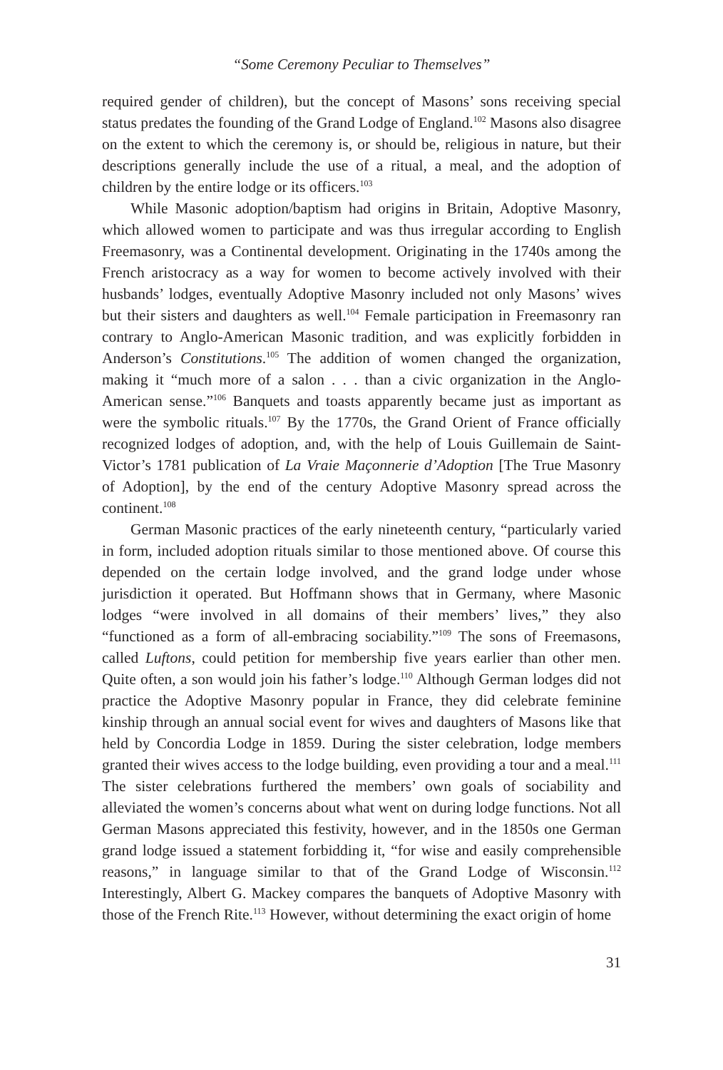“Some Ceremony Peculiar to Themselves”
required gender of children), but the concept of Masons’ sons receiving special status predates the founding of the Grand Lodge of England.<sup>102</sup> Masons also disagree on the extent to which the ceremony is, or should be, religious in nature, but their descriptions generally include the use of a ritual, a meal, and the adoption of children by the entire lodge or its officers.<sup>103</sup>
While Masonic adoption/baptism had origins in Britain, Adoptive Masonry, which allowed women to participate and was thus irregular according to English Freemasonry, was a Continental development. Originating in the 1740s among the French aristocracy as a way for women to become actively involved with their husbands’ lodges, eventually Adoptive Masonry included not only Masons’ wives but their sisters and daughters as well.<sup>104</sup> Female participation in Freemasonry ran contrary to Anglo-American Masonic tradition, and was explicitly forbidden in Anderson’s Constitutions.<sup>105</sup> The addition of women changed the organization, making it “much more of a salon . . . than a civic organization in the Anglo-American sense.”<sup>106</sup> Banquets and toasts apparently became just as important as were the symbolic rituals.<sup>107</sup> By the 1770s, the Grand Orient of France officially recognized lodges of adoption, and, with the help of Louis Guillemain de Saint-Victor’s 1781 publication of La Vraie Maçonnerie d’Adoption [The True Masonry of Adoption], by the end of the century Adoptive Masonry spread across the continent.<sup>108</sup>
German Masonic practices of the early nineteenth century, “particularly varied in form, included adoption rituals similar to those mentioned above. Of course this depended on the certain lodge involved, and the grand lodge under whose jurisdiction it operated. But Hoffmann shows that in Germany, where Masonic lodges “were involved in all domains of their members’ lives,” they also “functioned as a form of all-embracing sociability.”<sup>109</sup> The sons of Freemasons, called Luftons, could petition for membership five years earlier than other men. Quite often, a son would join his father’s lodge.<sup>110</sup> Although German lodges did not practice the Adoptive Masonry popular in France, they did celebrate feminine kinship through an annual social event for wives and daughters of Masons like that held by Concordia Lodge in 1859. During the sister celebration, lodge members granted their wives access to the lodge building, even providing a tour and a meal.<sup>111</sup> The sister celebrations furthered the members’ own goals of sociability and alleviated the women’s concerns about what went on during lodge functions. Not all German Masons appreciated this festivity, however, and in the 1850s one German grand lodge issued a statement forbidding it, “for wise and easily comprehensible reasons,” in language similar to that of the Grand Lodge of Wisconsin.<sup>112</sup> Interestingly, Albert G. Mackey compares the banquets of Adoptive Masonry with those of the French Rite.<sup>113</sup> However, without determining the exact origin of home
31